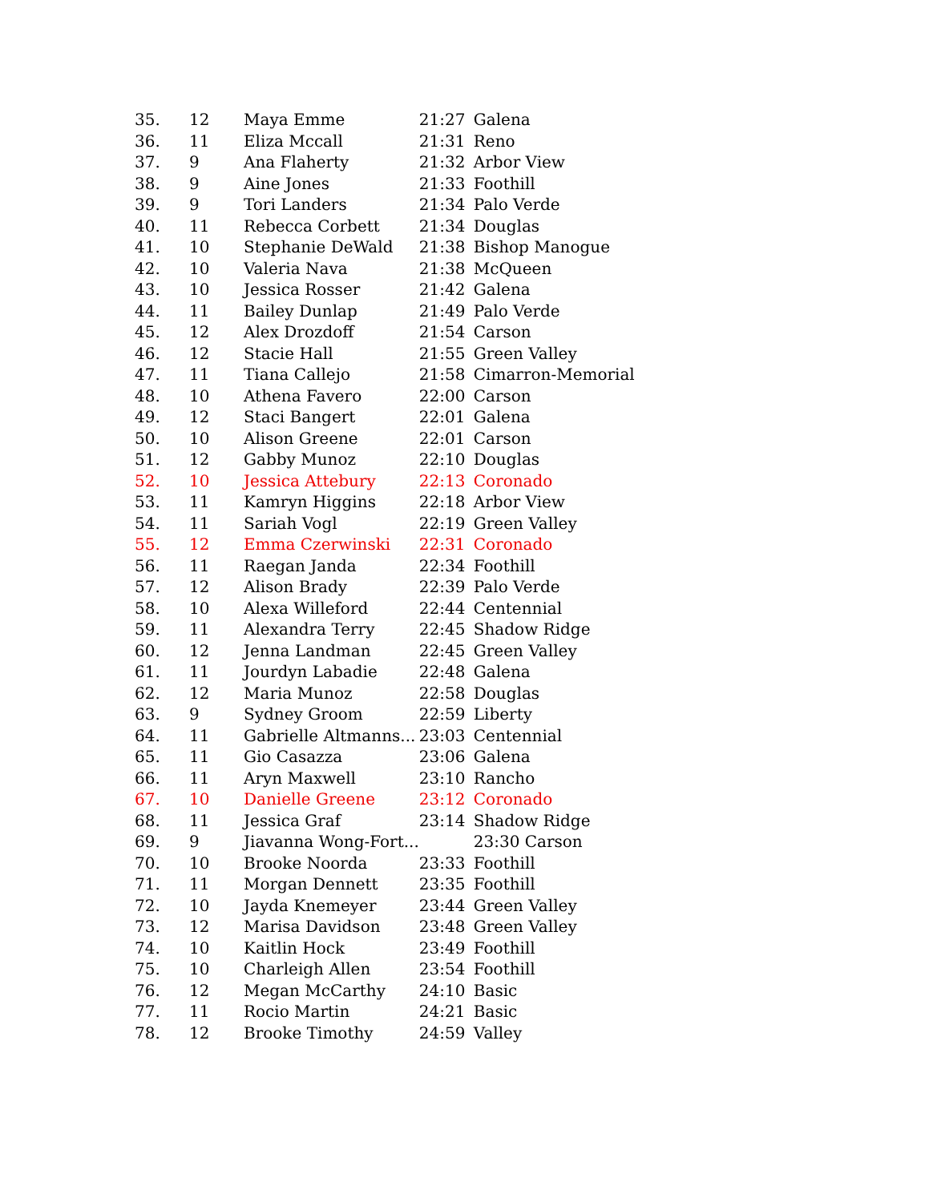| 35. | 12 | Maya Emme | 21:27 | Galena |
| 36. | 11 | Eliza Mccall | 21:31 | Reno |
| 37. | 9 | Ana Flaherty | 21:32 | Arbor View |
| 38. | 9 | Aine Jones | 21:33 | Foothill |
| 39. | 9 | Tori Landers | 21:34 | Palo Verde |
| 40. | 11 | Rebecca Corbett | 21:34 | Douglas |
| 41. | 10 | Stephanie DeWald | 21:38 | Bishop Manogue |
| 42. | 10 | Valeria Nava | 21:38 | McQueen |
| 43. | 10 | Jessica Rosser | 21:42 | Galena |
| 44. | 11 | Bailey Dunlap | 21:49 | Palo Verde |
| 45. | 12 | Alex Drozdoff | 21:54 | Carson |
| 46. | 12 | Stacie Hall | 21:55 | Green Valley |
| 47. | 11 | Tiana Callejo | 21:58 | Cimarron-Memorial |
| 48. | 10 | Athena Favero | 22:00 | Carson |
| 49. | 12 | Staci Bangert | 22:01 | Galena |
| 50. | 10 | Alison Greene | 22:01 | Carson |
| 51. | 12 | Gabby Munoz | 22:10 | Douglas |
| 52. | 10 | Jessica Attebury | 22:13 | Coronado |
| 53. | 11 | Kamryn Higgins | 22:18 | Arbor View |
| 54. | 11 | Sariah Vogl | 22:19 | Green Valley |
| 55. | 12 | Emma Czerwinski | 22:31 | Coronado |
| 56. | 11 | Raegan Janda | 22:34 | Foothill |
| 57. | 12 | Alison Brady | 22:39 | Palo Verde |
| 58. | 10 | Alexa Willeford | 22:44 | Centennial |
| 59. | 11 | Alexandra Terry | 22:45 | Shadow Ridge |
| 60. | 12 | Jenna Landman | 22:45 | Green Valley |
| 61. | 11 | Jourdyn Labadie | 22:48 | Galena |
| 62. | 12 | Maria Munoz | 22:58 | Douglas |
| 63. | 9 | Sydney Groom | 22:59 | Liberty |
| 64. | 11 | Gabrielle Altmanns... | 23:03 | Centennial |
| 65. | 11 | Gio Casazza | 23:06 | Galena |
| 66. | 11 | Aryn Maxwell | 23:10 | Rancho |
| 67. | 10 | Danielle Greene | 23:12 | Coronado |
| 68. | 11 | Jessica Graf | 23:14 | Shadow Ridge |
| 69. | 9 | Jiavanna Wong-Fort... | | 23:30 Carson |
| 70. | 10 | Brooke Noorda | 23:33 | Foothill |
| 71. | 11 | Morgan Dennett | 23:35 | Foothill |
| 72. | 10 | Jayda Knemeyer | 23:44 | Green Valley |
| 73. | 12 | Marisa Davidson | 23:48 | Green Valley |
| 74. | 10 | Kaitlin Hock | 23:49 | Foothill |
| 75. | 10 | Charleigh Allen | 23:54 | Foothill |
| 76. | 12 | Megan McCarthy | 24:10 | Basic |
| 77. | 11 | Rocio Martin | 24:21 | Basic |
| 78. | 12 | Brooke Timothy | 24:59 | Valley |